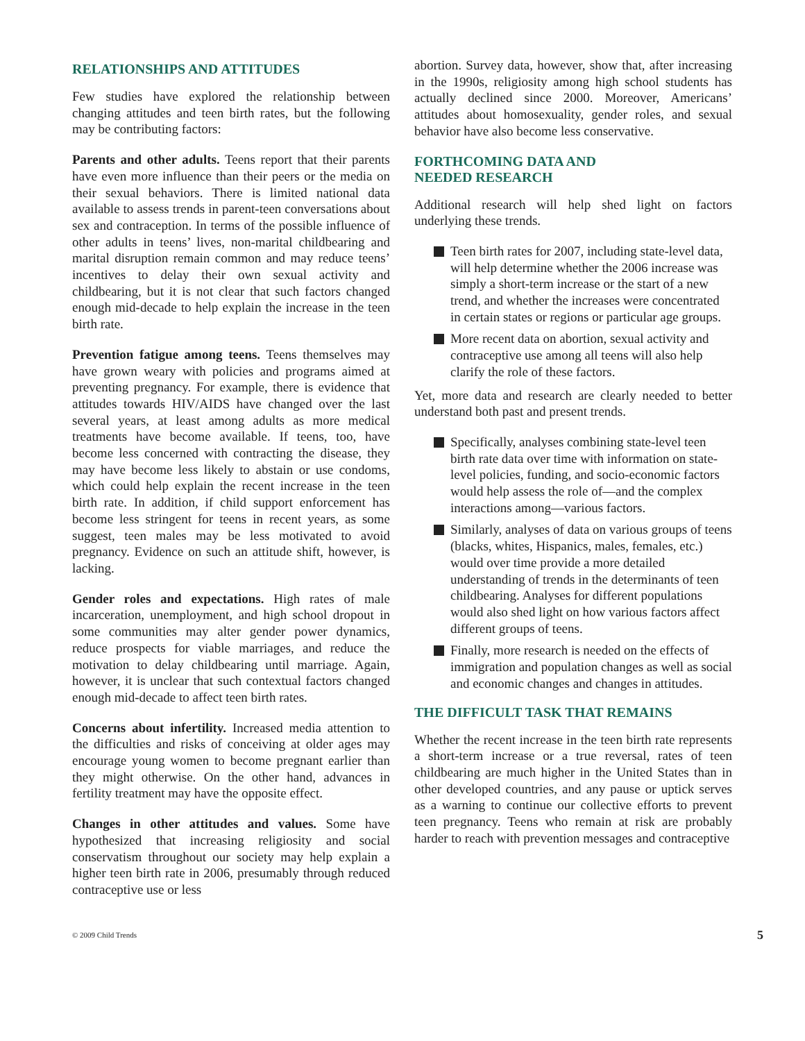RELATIONSHIPS AND ATTITUDES
Few studies have explored the relationship between changing attitudes and teen birth rates, but the following may be contributing factors:
Parents and other adults. Teens report that their parents have even more influence than their peers or the media on their sexual behaviors. There is limited national data available to assess trends in parent-teen conversations about sex and contraception. In terms of the possible influence of other adults in teens’ lives, non-marital childbearing and marital disruption remain common and may reduce teens’ incentives to delay their own sexual activity and childbearing, but it is not clear that such factors changed enough mid-decade to help explain the increase in the teen birth rate.
Prevention fatigue among teens. Teens themselves may have grown weary with policies and programs aimed at preventing pregnancy. For example, there is evidence that attitudes towards HIV/AIDS have changed over the last several years, at least among adults as more medical treatments have become available. If teens, too, have become less concerned with contracting the disease, they may have become less likely to abstain or use condoms, which could help explain the recent increase in the teen birth rate. In addition, if child support enforcement has become less stringent for teens in recent years, as some suggest, teen males may be less motivated to avoid pregnancy. Evidence on such an attitude shift, however, is lacking.
Gender roles and expectations. High rates of male incarceration, unemployment, and high school dropout in some communities may alter gender power dynamics, reduce prospects for viable marriages, and reduce the motivation to delay childbearing until marriage. Again, however, it is unclear that such contextual factors changed enough mid-decade to affect teen birth rates.
Concerns about infertility. Increased media attention to the difficulties and risks of conceiving at older ages may encourage young women to become pregnant earlier than they might otherwise. On the other hand, advances in fertility treatment may have the opposite effect.
Changes in other attitudes and values. Some have hypothesized that increasing religiosity and social conservatism throughout our society may help explain a higher teen birth rate in 2006, presumably through reduced contraceptive use or less
abortion. Survey data, however, show that, after increasing in the 1990s, religiosity among high school students has actually declined since 2000. Moreover, Americans’ attitudes about homosexuality, gender roles, and sexual behavior have also become less conservative.
FORTHCOMING DATA AND
NEEDED RESEARCH
Additional research will help shed light on factors underlying these trends.
Teen birth rates for 2007, including state-level data, will help determine whether the 2006 increase was simply a short-term increase or the start of a new trend, and whether the increases were concentrated in certain states or regions or particular age groups.
More recent data on abortion, sexual activity and contraceptive use among all teens will also help clarify the role of these factors.
Yet, more data and research are clearly needed to better understand both past and present trends.
Specifically, analyses combining state-level teen birth rate data over time with information on state-level policies, funding, and socio-economic factors would help assess the role of—and the complex interactions among—various factors.
Similarly, analyses of data on various groups of teens (blacks, whites, Hispanics, males, females, etc.) would over time provide a more detailed understanding of trends in the determinants of teen childbearing. Analyses for different populations would also shed light on how various factors affect different groups of teens.
Finally, more research is needed on the effects of immigration and population changes as well as social and economic changes and changes in attitudes.
THE DIFFICULT TASK THAT REMAINS
Whether the recent increase in the teen birth rate represents a short-term increase or a true reversal, rates of teen childbearing are much higher in the United States than in other developed countries, and any pause or uptick serves as a warning to continue our collective efforts to prevent teen pregnancy. Teens who remain at risk are probably harder to reach with prevention messages and contraceptive
© 2009 Child Trends 5